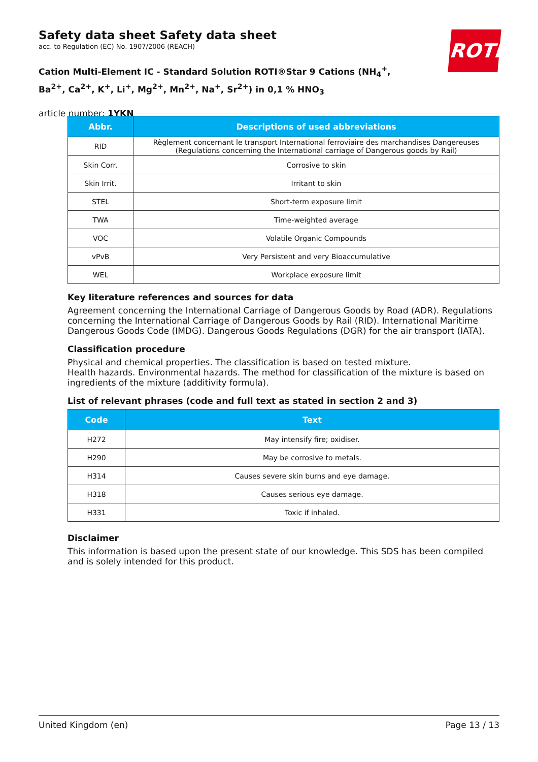Safety data sheet Safety data sheet
acc. to Regulation (EC) No. 1907/2006 (REACH)
Cation Multi-Element IC - Standard Solution ROTI®Star 9 Cations (NH<sub>4</sub><sup>+</sup>, Ba<sup>2+</sup>, Ca<sup>2+</sup>, K<sup>+</sup>, Li<sup>+</sup>, Mg<sup>2+</sup>, Mn<sup>2+</sup>, Na<sup>+</sup>, Sr<sup>2+</sup>) in 0,1 % HNO<sub>3</sub>
article number: 1YKN
ROTH
| Abbr. | Descriptions of used abbreviations |
| --- | --- |
| RID | Règlement concernant le transport International ferroviaire des marchandises Dangereuses (Regulations concerning the International carriage of Dangerous goods by Rail) |
| Skin Corr. | Corrosive to skin |
| Skin Irrit. | Irritant to skin |
| STEL | Short-term exposure limit |
| TWA | Time-weighted average |
| VOC | Volatile Organic Compounds |
| vPvB | Very Persistent and very Bioaccumulative |
| WEL | Workplace exposure limit |
Key literature references and sources for data
Agreement concerning the International Carriage of Dangerous Goods by Road (ADR). Regulations concerning the International Carriage of Dangerous Goods by Rail (RID). International Maritime Dangerous Goods Code (IMDG). Dangerous Goods Regulations (DGR) for the air transport (IATA).
Classification procedure
Physical and chemical properties. The classification is based on tested mixture.
Health hazards. Environmental hazards. The method for classification of the mixture is based on ingredients of the mixture (additivity formula).
List of relevant phrases (code and full text as stated in section 2 and 3)
| Code | Text |
| --- | --- |
| H272 | May intensify fire; oxidiser. |
| H290 | May be corrosive to metals. |
| H314 | Causes severe skin burns and eye damage. |
| H318 | Causes serious eye damage. |
| H331 | Toxic if inhaled. |
Disclaimer
This information is based upon the present state of our knowledge. This SDS has been compiled and is solely intended for this product.
United Kingdom (en) Page 13 / 13